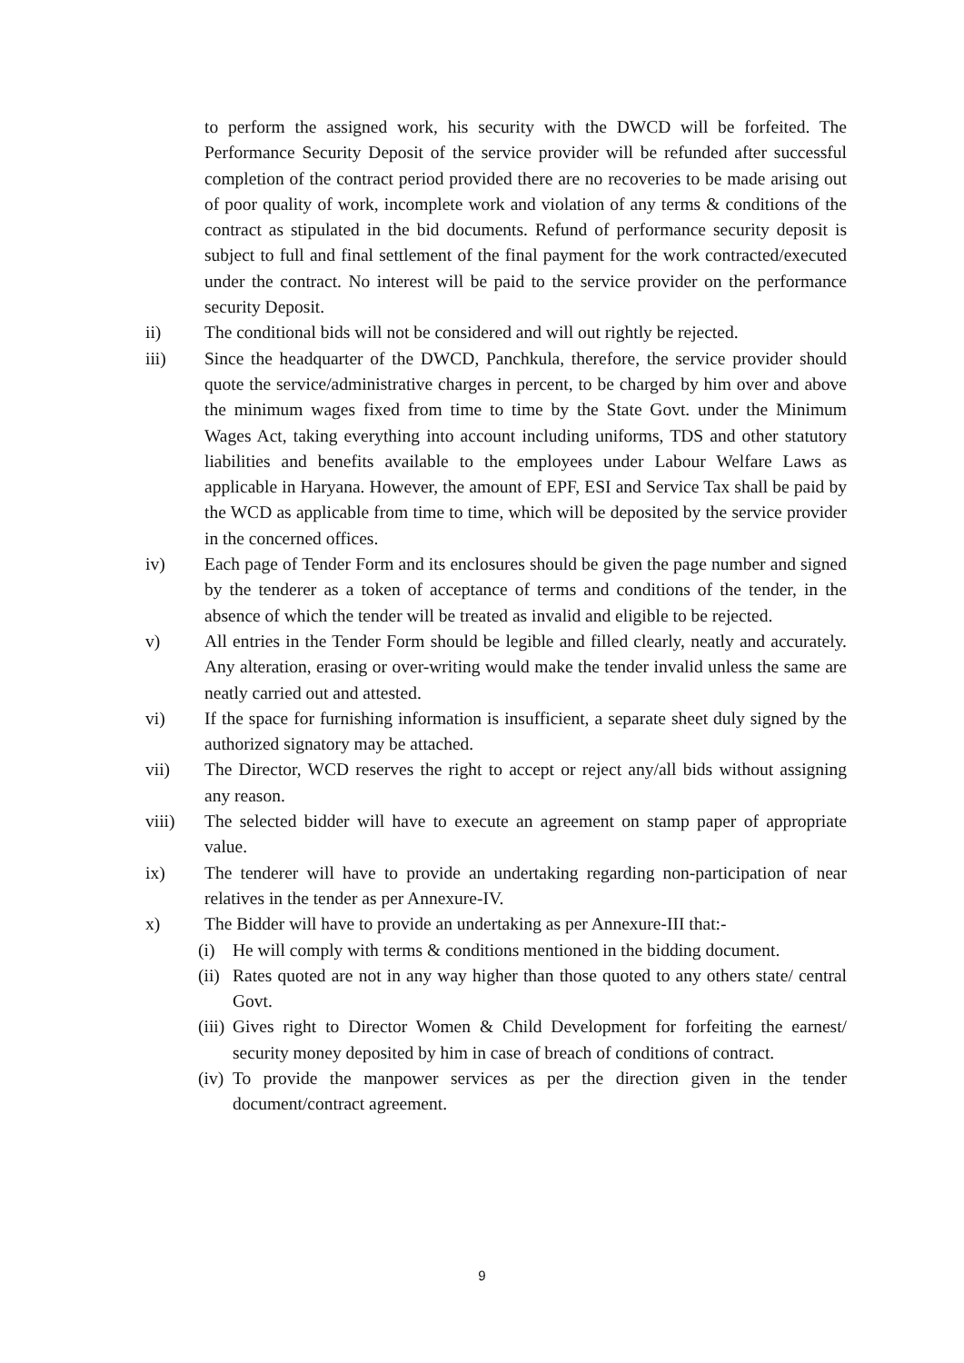to perform the assigned work, his security with the DWCD will be forfeited. The Performance Security Deposit of the service provider will be refunded after successful completion of the contract period provided there are no recoveries to be made arising out of poor quality of work, incomplete work and violation of any terms & conditions of the contract as stipulated in the bid documents. Refund of performance security deposit is subject to full and final settlement of the final payment for the work contracted/executed under the contract. No interest will be paid to the service provider on the performance security Deposit.
ii) The conditional bids will not be considered and will out rightly be rejected.
iii) Since the headquarter of the DWCD, Panchkula, therefore, the service provider should quote the service/administrative charges in percent, to be charged by him over and above the minimum wages fixed from time to time by the State Govt. under the Minimum Wages Act, taking everything into account including uniforms, TDS and other statutory liabilities and benefits available to the employees under Labour Welfare Laws as applicable in Haryana. However, the amount of EPF, ESI and Service Tax shall be paid by the WCD as applicable from time to time, which will be deposited by the service provider in the concerned offices.
iv) Each page of Tender Form and its enclosures should be given the page number and signed by the tenderer as a token of acceptance of terms and conditions of the tender, in the absence of which the tender will be treated as invalid and eligible to be rejected.
v) All entries in the Tender Form should be legible and filled clearly, neatly and accurately. Any alteration, erasing or over-writing would make the tender invalid unless the same are neatly carried out and attested.
vi) If the space for furnishing information is insufficient, a separate sheet duly signed by the authorized signatory may be attached.
vii) The Director, WCD reserves the right to accept or reject any/all bids without assigning any reason.
viii) The selected bidder will have to execute an agreement on stamp paper of appropriate value.
ix) The tenderer will have to provide an undertaking regarding non-participation of near relatives in the tender as per Annexure-IV.
x) The Bidder will have to provide an undertaking as per Annexure-III that:-
(i) He will comply with terms & conditions mentioned in the bidding document.
(ii)
Rates quoted are not in any way higher than those quoted to any others state/ central Govt.
(iii)
Gives right to Director Women & Child Development for forfeiting the earnest/ security money deposited by him in case of breach of conditions of contract.
(iv)
To provide the manpower services as per the direction given in the tender document/contract agreement.
9